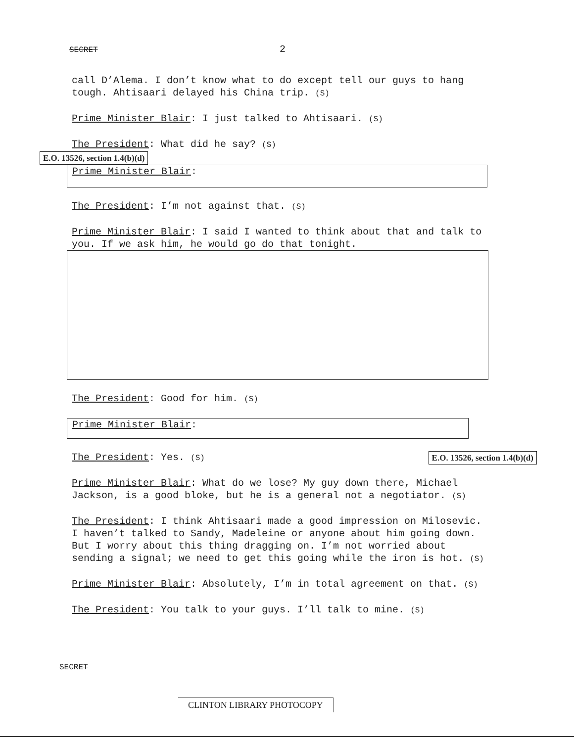SECRET 2
call D’Alema. I don’t know what to do except tell our guys to hang tough. Ahtisaari delayed his China trip. (S)
Prime Minister Blair: I just talked to Ahtisaari. (S)
The President: What did he say? (S)
E.O. 13526, section 1.4(b)(d)
Prime Minister Blair:
The President: I’m not against that. (S)
Prime Minister Blair: I said I wanted to think about that and talk to you. If we ask him, he would go do that tonight.
The President: Good for him. (S)
Prime Minister Blair:
The President: Yes. (S) E.O. 13526, section 1.4(b)(d)
Prime Minister Blair: What do we lose? My guy down there, Michael Jackson, is a good bloke, but he is a general not a negotiator. (S)
The President: I think Ahtisaari made a good impression on Milosevic. I haven’t talked to Sandy, Madeleine or anyone about him going down. But I worry about this thing dragging on. I’m not worried about sending a signal; we need to get this going while the iron is hot. (S)
Prime Minister Blair: Absolutely, I’m in total agreement on that. (S)
The President: You talk to your guys. I’ll talk to mine. (S)
SECRET
CLINTON LIBRARY PHOTOCOPY